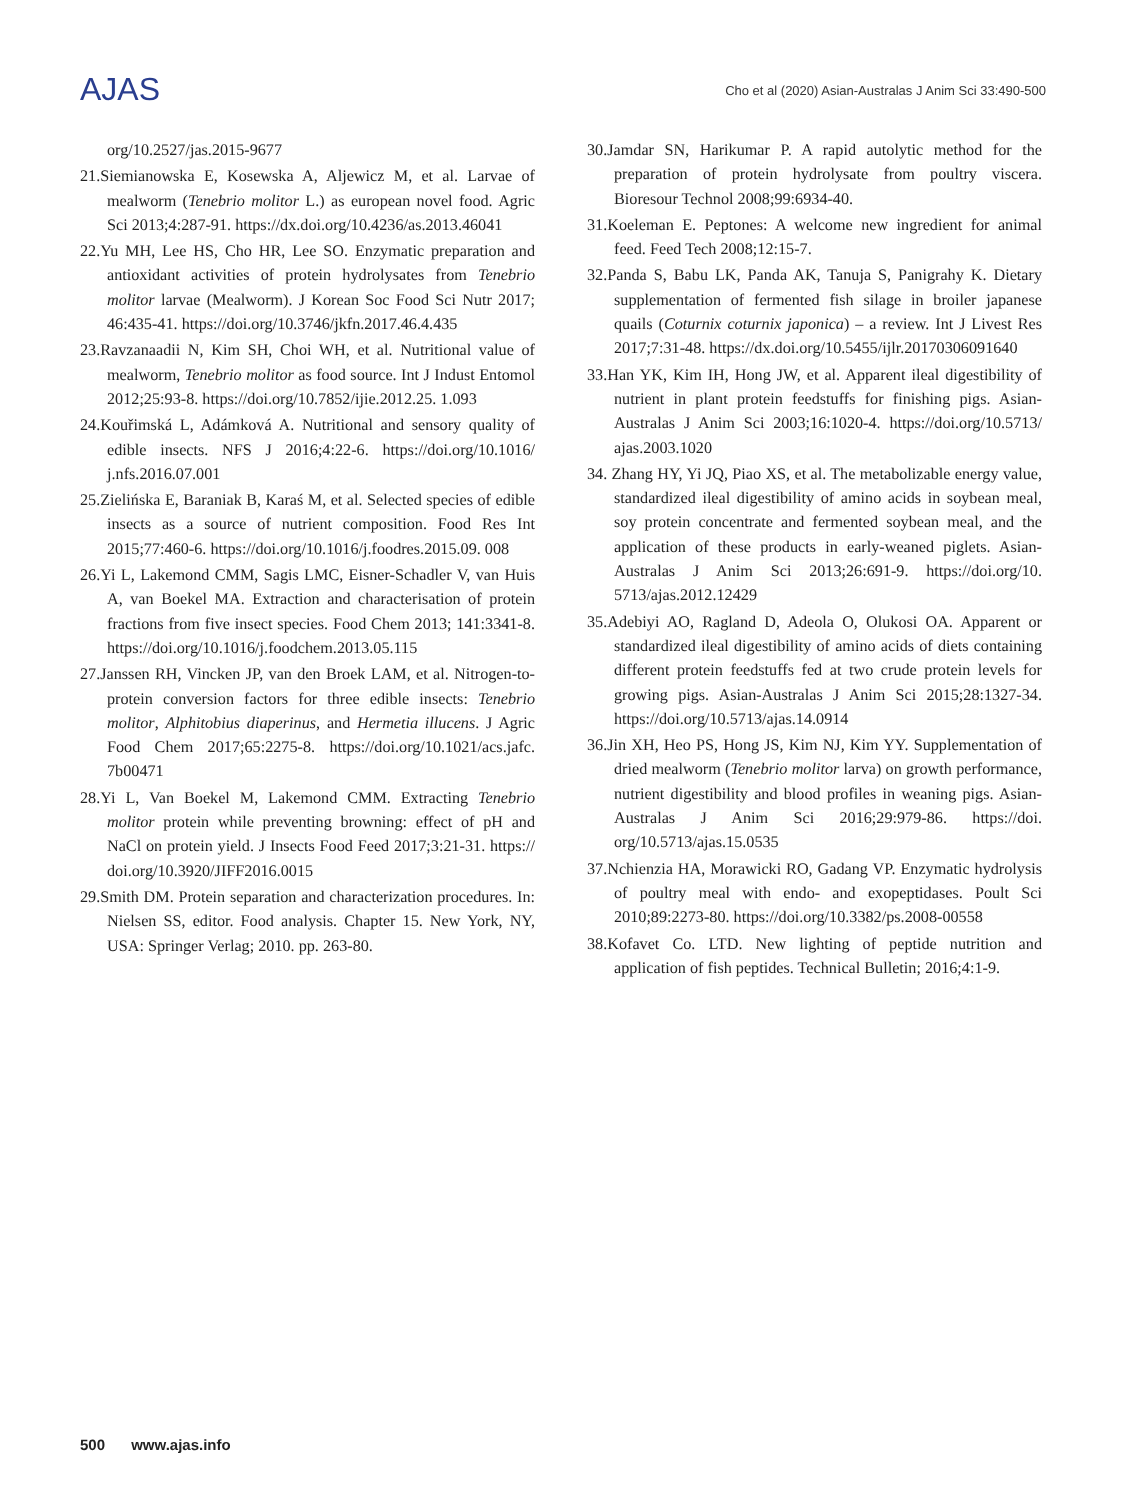AJAS
Cho et al (2020) Asian-Australas J Anim Sci 33:490-500
org/10.2527/jas.2015-9677
21.Siemianowska E, Kosewska A, Aljewicz M, et al. Larvae of mealworm (Tenebrio molitor L.) as european novel food. Agric Sci 2013;4:287-91. https://dx.doi.org/10.4236/as.2013.46041
22.Yu MH, Lee HS, Cho HR, Lee SO. Enzymatic preparation and antioxidant activities of protein hydrolysates from Tenebrio molitor larvae (Mealworm). J Korean Soc Food Sci Nutr 2017; 46:435-41. https://doi.org/10.3746/jkfn.2017.46.4.435
23.Ravzanaadii N, Kim SH, Choi WH, et al. Nutritional value of mealworm, Tenebrio molitor as food source. Int J Indust Entomol 2012;25:93-8. https://doi.org/10.7852/ijie.2012.25. 1.093
24.Kouřimská L, Adámková A. Nutritional and sensory quality of edible insects. NFS J 2016;4:22-6. https://doi.org/10.1016/ j.nfs.2016.07.001
25.Zielińska E, Baraniak B, Karaś M, et al. Selected species of edible insects as a source of nutrient composition. Food Res Int 2015;77:460-6. https://doi.org/10.1016/j.foodres.2015.09. 008
26.Yi L, Lakemond CMM, Sagis LMC, Eisner-Schadler V, van Huis A, van Boekel MA. Extraction and characterisation of protein fractions from five insect species. Food Chem 2013; 141:3341-8. https://doi.org/10.1016/j.foodchem.2013.05.115
27.Janssen RH, Vincken JP, van den Broek LAM, et al. Nitrogen-to-protein conversion factors for three edible insects: Tenebrio molitor, Alphitobius diaperinus, and Hermetia illucens. J Agric Food Chem 2017;65:2275-8. https://doi.org/10.1021/acs.jafc. 7b00471
28.Yi L, Van Boekel M, Lakemond CMM. Extracting Tenebrio molitor protein while preventing browning: effect of pH and NaCl on protein yield. J Insects Food Feed 2017;3:21-31. https:// doi.org/10.3920/JIFF2016.0015
29.Smith DM. Protein separation and characterization procedures. In: Nielsen SS, editor. Food analysis. Chapter 15. New York, NY, USA: Springer Verlag; 2010. pp. 263-80.
30.Jamdar SN, Harikumar P. A rapid autolytic method for the preparation of protein hydrolysate from poultry viscera. Bioresour Technol 2008;99:6934-40.
31.Koeleman E. Peptones: A welcome new ingredient for animal feed. Feed Tech 2008;12:15-7.
32.Panda S, Babu LK, Panda AK, Tanuja S, Panigrahy K. Dietary supplementation of fermented fish silage in broiler japanese quails (Coturnix coturnix japonica) – a review. Int J Livest Res 2017;7:31-48. https://dx.doi.org/10.5455/ijlr.20170306091640
33.Han YK, Kim IH, Hong JW, et al. Apparent ileal digestibility of nutrient in plant protein feedstuffs for finishing pigs. Asian-Australas J Anim Sci 2003;16:1020-4. https://doi.org/10.5713/ ajas.2003.1020
34. Zhang HY, Yi JQ, Piao XS, et al. The metabolizable energy value, standardized ileal digestibility of amino acids in soybean meal, soy protein concentrate and fermented soybean meal, and the application of these products in early-weaned piglets. Asian-Australas J Anim Sci 2013;26:691-9. https://doi.org/10. 5713/ajas.2012.12429
35.Adebiyi AO, Ragland D, Adeola O, Olukosi OA. Apparent or standardized ileal digestibility of amino acids of diets containing different protein feedstuffs fed at two crude protein levels for growing pigs. Asian-Australas J Anim Sci 2015;28:1327-34. https://doi.org/10.5713/ajas.14.0914
36.Jin XH, Heo PS, Hong JS, Kim NJ, Kim YY. Supplementation of dried mealworm (Tenebrio molitor larva) on growth performance, nutrient digestibility and blood profiles in weaning pigs. Asian-Australas J Anim Sci 2016;29:979-86. https://doi. org/10.5713/ajas.15.0535
37.Nchienzia HA, Morawicki RO, Gadang VP. Enzymatic hydrolysis of poultry meal with endo- and exopeptidases. Poult Sci 2010;89:2273-80. https://doi.org/10.3382/ps.2008-00558
38.Kofavet Co. LTD. New lighting of peptide nutrition and application of fish peptides. Technical Bulletin; 2016;4:1-9.
500 www.ajas.info